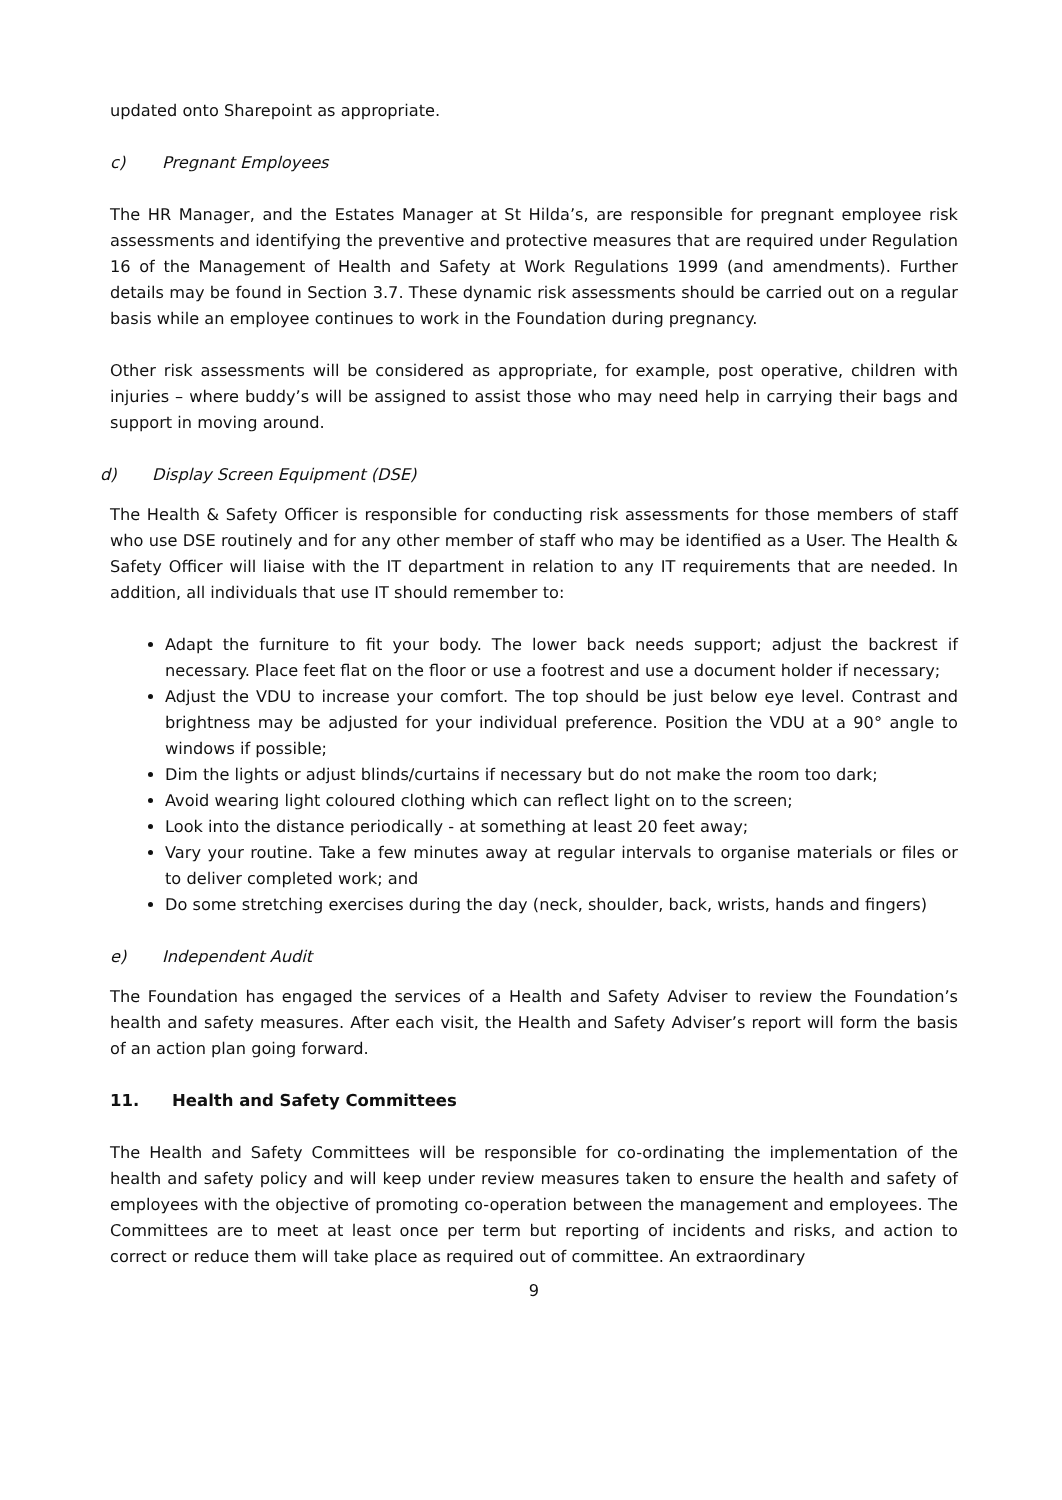updated onto Sharepoint as appropriate.
c) Pregnant Employees
The HR Manager, and the Estates Manager at St Hilda’s, are responsible for pregnant employee risk assessments and identifying the preventive and protective measures that are required under Regulation 16 of the Management of Health and Safety at Work Regulations 1999 (and amendments). Further details may be found in Section 3.7. These dynamic risk assessments should be carried out on a regular basis while an employee continues to work in the Foundation during pregnancy.
Other risk assessments will be considered as appropriate, for example, post operative, children with injuries – where buddy’s will be assigned to assist those who may need help in carrying their bags and support in moving around.
d) Display Screen Equipment (DSE)
The Health & Safety Officer is responsible for conducting risk assessments for those members of staff who use DSE routinely and for any other member of staff who may be identified as a User. The Health & Safety Officer will liaise with the IT department in relation to any IT requirements that are needed. In addition, all individuals that use IT should remember to:
Adapt the furniture to fit your body. The lower back needs support; adjust the backrest if necessary. Place feet flat on the floor or use a footrest and use a document holder if necessary;
Adjust the VDU to increase your comfort. The top should be just below eye level. Contrast and brightness may be adjusted for your individual preference. Position the VDU at a 90° angle to windows if possible;
Dim the lights or adjust blinds/curtains if necessary but do not make the room too dark;
Avoid wearing light coloured clothing which can reflect light on to the screen;
Look into the distance periodically - at something at least 20 feet away;
Vary your routine. Take a few minutes away at regular intervals to organise materials or files or to deliver completed work; and
Do some stretching exercises during the day (neck, shoulder, back, wrists, hands and fingers)
e) Independent Audit
The Foundation has engaged the services of a Health and Safety Adviser to review the Foundation’s health and safety measures. After each visit, the Health and Safety Adviser’s report will form the basis of an action plan going forward.
11. Health and Safety Committees
The Health and Safety Committees will be responsible for co-ordinating the implementation of the health and safety policy and will keep under review measures taken to ensure the health and safety of employees with the objective of promoting co-operation between the management and employees. The Committees are to meet at least once per term but reporting of incidents and risks, and action to correct or reduce them will take place as required out of committee. An extraordinary
9